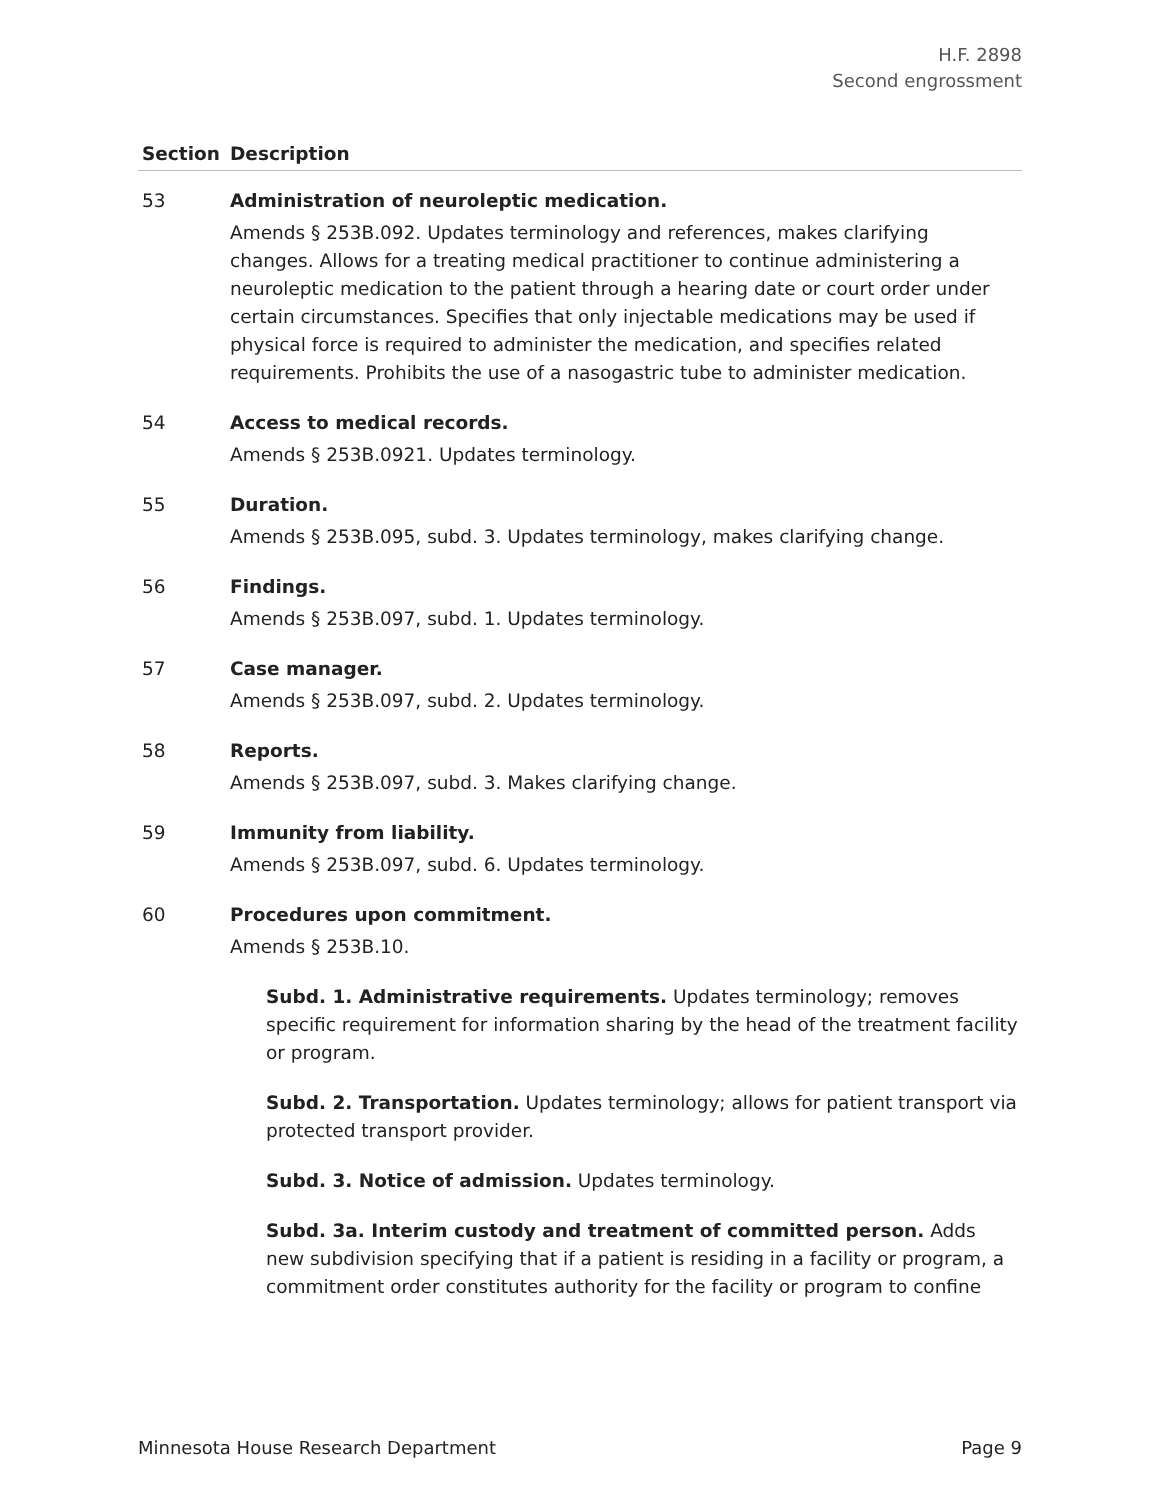H.F. 2898
Second engrossment
| Section | Description |
| --- | --- |
| 53 | Administration of neuroleptic medication. Amends § 253B.092. Updates terminology and references, makes clarifying changes. Allows for a treating medical practitioner to continue administering a neuroleptic medication to the patient through a hearing date or court order under certain circumstances. Specifies that only injectable medications may be used if physical force is required to administer the medication, and specifies related requirements. Prohibits the use of a nasogastric tube to administer medication. |
| 54 | Access to medical records. Amends § 253B.0921. Updates terminology. |
| 55 | Duration. Amends § 253B.095, subd. 3. Updates terminology, makes clarifying change. |
| 56 | Findings. Amends § 253B.097, subd. 1. Updates terminology. |
| 57 | Case manager. Amends § 253B.097, subd. 2. Updates terminology. |
| 58 | Reports. Amends § 253B.097, subd. 3. Makes clarifying change. |
| 59 | Immunity from liability. Amends § 253B.097, subd. 6. Updates terminology. |
| 60 | Procedures upon commitment. Amends § 253B.10. Subd. 1. Administrative requirements. Updates terminology; removes specific requirement for information sharing by the head of the treatment facility or program. Subd. 2. Transportation. Updates terminology; allows for patient transport via protected transport provider. Subd. 3. Notice of admission. Updates terminology. Subd. 3a. Interim custody and treatment of committed person. Adds new subdivision specifying that if a patient is residing in a facility or program, a commitment order constitutes authority for the facility or program to confine |
Minnesota House Research Department Page 9